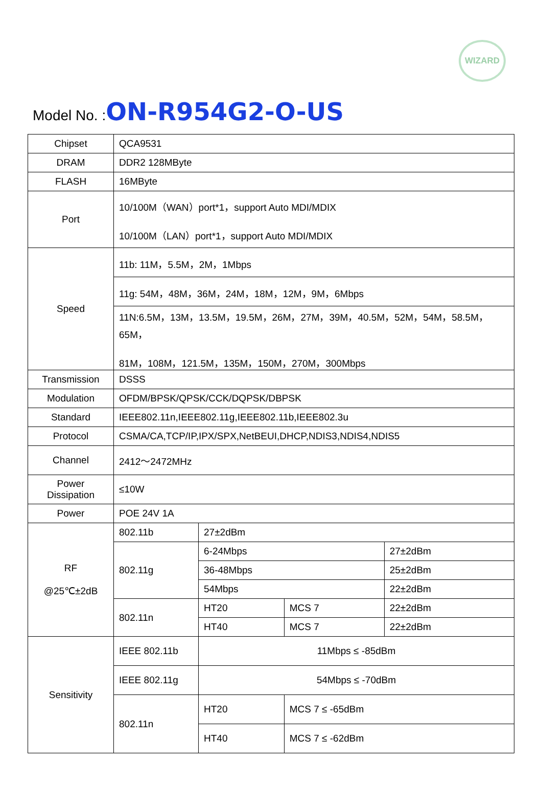WIZARD
Model No. :ON-R954G2-O-US
| Chipset | QCA9531 | | | |
| DRAM | DDR2 128MByte | | | |
| FLASH | 16MByte | | | |
| Port | 10/100M（WAN）port*1，support Auto MDI/MDIX 10/100M（LAN）port*1，support Auto MDI/MDIX | | | |
| Speed | 11b: 11M，5.5M，2M，1Mbps | | | |
| | 11g: 54M，48M，36M，24M，18M，12M，9M，6Mbps | | | |
| | 11N:6.5M，13M，13.5M，19.5M，26M，27M，39M，40.5M，52M，54M，58.5M，65M， 81M，108M，121.5M，135M，150M，270M，300Mbps | | | |
| Transmission | DSSS | | | |
| Modulation | OFDM/BPSK/QPSK/CCK/DQPSK/DBPSK | | | |
| Standard | IEEE802.11n,IEEE802.11g,IEEE802.11b,IEEE802.3u | | | |
| Protocol | CSMA/CA,TCP/IP,IPX/SPX,NetBEUI,DHCP,NDIS3,NDIS4,NDIS5 | | | |
| Channel | 2412～2472MHz | | | |
| Power Dissipation | ≤10W | | | |
| Power | POE 24V 1A | | | |
| RF @25℃±2dB | 802.11b | 27±2dBm | | |
| | 802.11g | 6-24Mbps | | 27±2dBm |
| | | 36-48Mbps | | 25±2dBm |
| | | 54Mbps | | 22±2dBm |
| | 802.11n | HT20 | MCS 7 | 22±2dBm |
| | | HT40 | MCS 7 | 22±2dBm |
| Sensitivity | IEEE 802.11b | 11Mbps ≤ -85dBm | | |
| | IEEE 802.11g | 54Mbps ≤ -70dBm | | |
| | 802.11n | HT20 | MCS 7 ≤ -65dBm | |
| | | HT40 | MCS 7 ≤ -62dBm | |